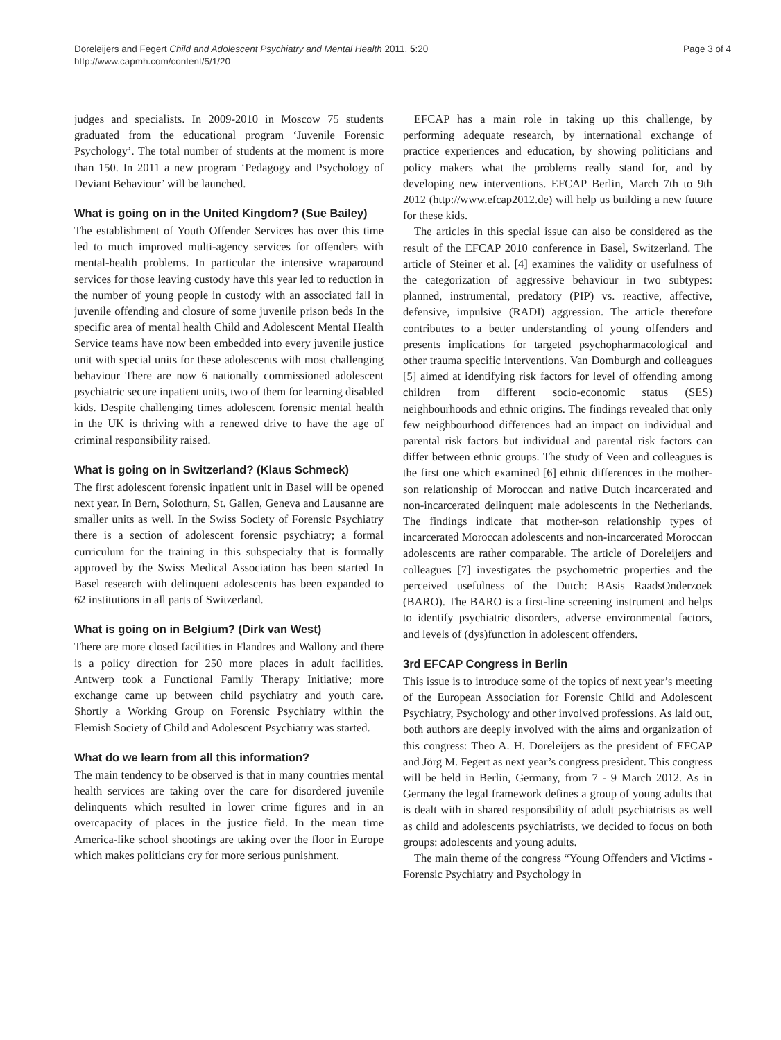Doreleijers and Fegert Child and Adolescent Psychiatry and Mental Health 2011, 5:20
http://www.capmh.com/content/5/1/20
Page 3 of 4
judges and specialists. In 2009-2010 in Moscow 75 students graduated from the educational program ‘Juvenile Forensic Psychology’. The total number of students at the moment is more than 150. In 2011 a new program ‘Pedagogy and Psychology of Deviant Behaviour’ will be launched.
What is going on in the United Kingdom? (Sue Bailey)
The establishment of Youth Offender Services has over this time led to much improved multi-agency services for offenders with mental-health problems. In particular the intensive wraparound services for those leaving custody have this year led to reduction in the number of young people in custody with an associated fall in juvenile offending and closure of some juvenile prison beds In the specific area of mental health Child and Adolescent Mental Health Service teams have now been embedded into every juvenile justice unit with special units for these adolescents with most challenging behaviour There are now 6 nationally commissioned adolescent psychiatric secure inpatient units, two of them for learning disabled kids. Despite challenging times adolescent forensic mental health in the UK is thriving with a renewed drive to have the age of criminal responsibility raised.
What is going on in Switzerland? (Klaus Schmeck)
The first adolescent forensic inpatient unit in Basel will be opened next year. In Bern, Solothurn, St. Gallen, Geneva and Lausanne are smaller units as well. In the Swiss Society of Forensic Psychiatry there is a section of adolescent forensic psychiatry; a formal curriculum for the training in this subspecialty that is formally approved by the Swiss Medical Association has been started In Basel research with delinquent adolescents has been expanded to 62 institutions in all parts of Switzerland.
What is going on in Belgium? (Dirk van West)
There are more closed facilities in Flandres and Wallony and there is a policy direction for 250 more places in adult facilities. Antwerp took a Functional Family Therapy Initiative; more exchange came up between child psychiatry and youth care. Shortly a Working Group on Forensic Psychiatry within the Flemish Society of Child and Adolescent Psychiatry was started.
What do we learn from all this information?
The main tendency to be observed is that in many countries mental health services are taking over the care for disordered juvenile delinquents which resulted in lower crime figures and in an overcapacity of places in the justice field. In the mean time America-like school shootings are taking over the floor in Europe which makes politicians cry for more serious punishment.
EFCAP has a main role in taking up this challenge, by performing adequate research, by international exchange of practice experiences and education, by showing politicians and policy makers what the problems really stand for, and by developing new interventions. EFCAP Berlin, March 7th to 9th 2012 (http://www.efcap2012.de) will help us building a new future for these kids.
The articles in this special issue can also be considered as the result of the EFCAP 2010 conference in Basel, Switzerland. The article of Steiner et al. [4] examines the validity or usefulness of the categorization of aggressive behaviour in two subtypes: planned, instrumental, predatory (PIP) vs. reactive, affective, defensive, impulsive (RADI) aggression. The article therefore contributes to a better understanding of young offenders and presents implications for targeted psychopharmacological and other trauma specific interventions. Van Domburgh and colleagues [5] aimed at identifying risk factors for level of offending among children from different socio-economic status (SES) neighbourhoods and ethnic origins. The findings revealed that only few neighbourhood differences had an impact on individual and parental risk factors but individual and parental risk factors can differ between ethnic groups. The study of Veen and colleagues is the first one which examined [6] ethnic differences in the mother-son relationship of Moroccan and native Dutch incarcerated and non-incarcerated delinquent male adolescents in the Netherlands. The findings indicate that mother-son relationship types of incarcerated Moroccan adolescents and non-incarcerated Moroccan adolescents are rather comparable. The article of Doreleijers and colleagues [7] investigates the psychometric properties and the perceived usefulness of the Dutch: BAsis RaadsOnderzoek (BARO). The BARO is a first-line screening instrument and helps to identify psychiatric disorders, adverse environmental factors, and levels of (dys)function in adolescent offenders.
3rd EFCAP Congress in Berlin
This issue is to introduce some of the topics of next year’s meeting of the European Association for Forensic Child and Adolescent Psychiatry, Psychology and other involved professions. As laid out, both authors are deeply involved with the aims and organization of this congress: Theo A. H. Doreleijers as the president of EFCAP and Jörg M. Fegert as next year’s congress president. This congress will be held in Berlin, Germany, from 7 - 9 March 2012. As in Germany the legal framework defines a group of young adults that is dealt with in shared responsibility of adult psychiatrists as well as child and adolescents psychiatrists, we decided to focus on both groups: adolescents and young adults.
The main theme of the congress “Young Offenders and Victims - Forensic Psychiatry and Psychology in